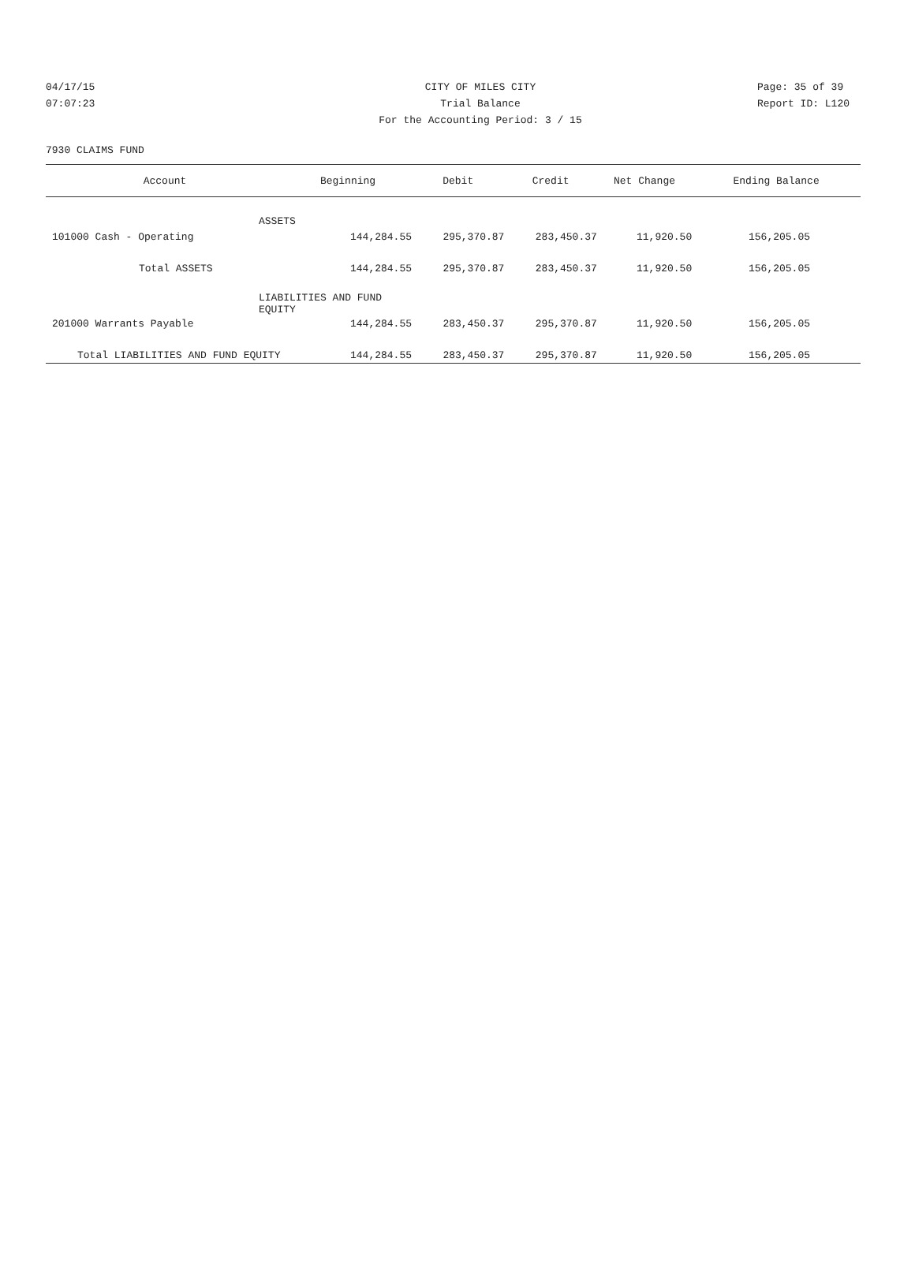04/17/15 CITY OF MILES CITY Page: 35 of 39
07:07:23 Trial Balance Report ID: L120
For the Accounting Period: 3 / 15
7930 CLAIMS FUND
| Account | Beginning | Debit | Credit | Net Change | Ending Balance |
| --- | --- | --- | --- | --- | --- |
| ASSETS | | | | | |
| 101000 Cash - Operating | 144,284.55 | 295,370.87 | 283,450.37 | 11,920.50 | 156,205.05 |
| Total ASSETS | 144,284.55 | 295,370.87 | 283,450.37 | 11,920.50 | 156,205.05 |
| LIABILITIES AND FUND EQUITY | | | | | |
| 201000 Warrants Payable | 144,284.55 | 283,450.37 | 295,370.87 | 11,920.50 | 156,205.05 |
| Total LIABILITIES AND FUND EQUITY | 144,284.55 | 283,450.37 | 295,370.87 | 11,920.50 | 156,205.05 |